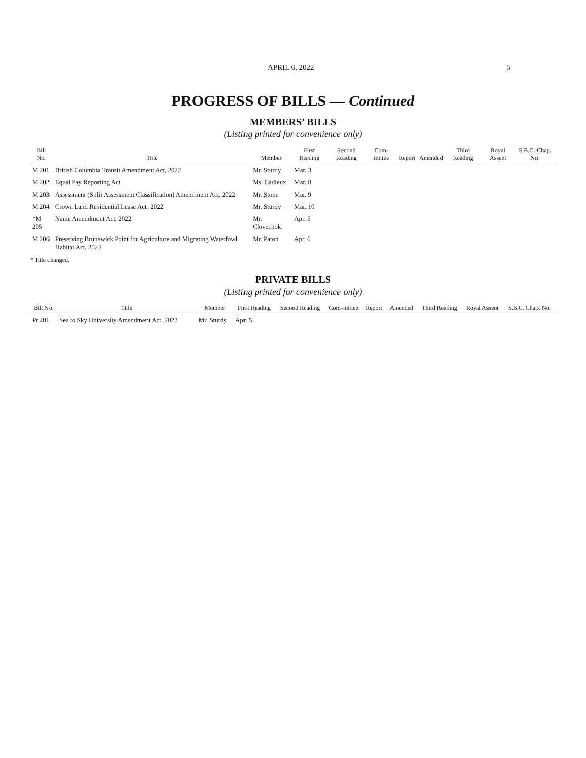APRIL 6, 2022 5
PROGRESS OF BILLS — Continued
MEMBERS’ BILLS
(Listing printed for convenience only)
| Bill No. | Title | Member | First Reading | Second Reading | Com-mittee | Report | Amended | Third Reading | Royal Assent | S.B.C. Chap. No. |
| --- | --- | --- | --- | --- | --- | --- | --- | --- | --- | --- |
| M 201 | British Columbia Transit Amendment Act, 2022 | Mr. Sturdy | Mar. 3 | | | | | | | |
| M 202 | Equal Pay Reporting Act | Ms. Cadieux | Mar. 8 | | | | | | | |
| M 203 | Assessment (Split Assessment Classification) Amendment Act, 2022 | Mr. Stone | Mar. 9 | | | | | | | |
| M 204 | Crown Land Residential Lease Act, 2022 | Mr. Sturdy | Mar. 10 | | | | | | | |
| *M 205 | Name Amendment Act, 2022 | Mr. Clovechok | Apr. 5 | | | | | | | |
| M 206 | Preserving Brunswick Point for Agriculture and Migrating Waterfowl Habitat Act, 2022 | Mr. Paton | Apr. 6 | | | | | | | |
* Title changed.
PRIVATE BILLS
(Listing printed for convenience only)
| Bill No. | Title | Member | First Reading | Second Reading | Com-mittee | Report | Amended | Third Reading | Royal Assent | S.B.C. Chap. No. |
| --- | --- | --- | --- | --- | --- | --- | --- | --- | --- | --- |
| Pr 401 | Sea to Sky University Amendment Act, 2022 | Mr. Sturdy | Apr. 5 | | | | | | | |